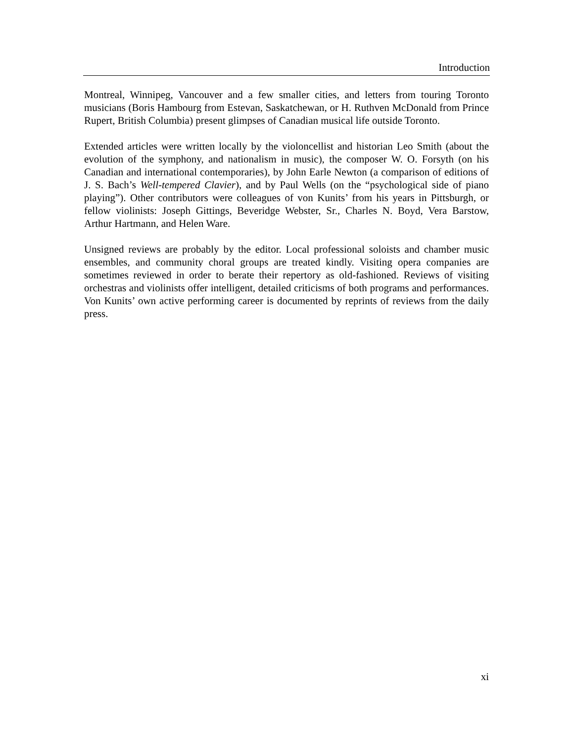Introduction
Montreal, Winnipeg, Vancouver and a few smaller cities, and letters from touring Toronto musicians (Boris Hambourg from Estevan, Saskatchewan, or H. Ruthven McDonald from Prince Rupert, British Columbia) present glimpses of Canadian musical life outside Toronto.
Extended articles were written locally by the violoncellist and historian Leo Smith (about the evolution of the symphony, and nationalism in music), the composer W. O. Forsyth (on his Canadian and international contemporaries), by John Earle Newton (a comparison of editions of J. S. Bach’s Well-tempered Clavier), and by Paul Wells (on the “psychological side of piano playing”). Other contributors were colleagues of von Kunits’ from his years in Pittsburgh, or fellow violinists: Joseph Gittings, Beveridge Webster, Sr., Charles N. Boyd, Vera Barstow, Arthur Hartmann, and Helen Ware.
Unsigned reviews are probably by the editor. Local professional soloists and chamber music ensembles, and community choral groups are treated kindly. Visiting opera companies are sometimes reviewed in order to berate their repertory as old-fashioned. Reviews of visiting orchestras and violinists offer intelligent, detailed criticisms of both programs and performances. Von Kunits’ own active performing career is documented by reprints of reviews from the daily press.
xi